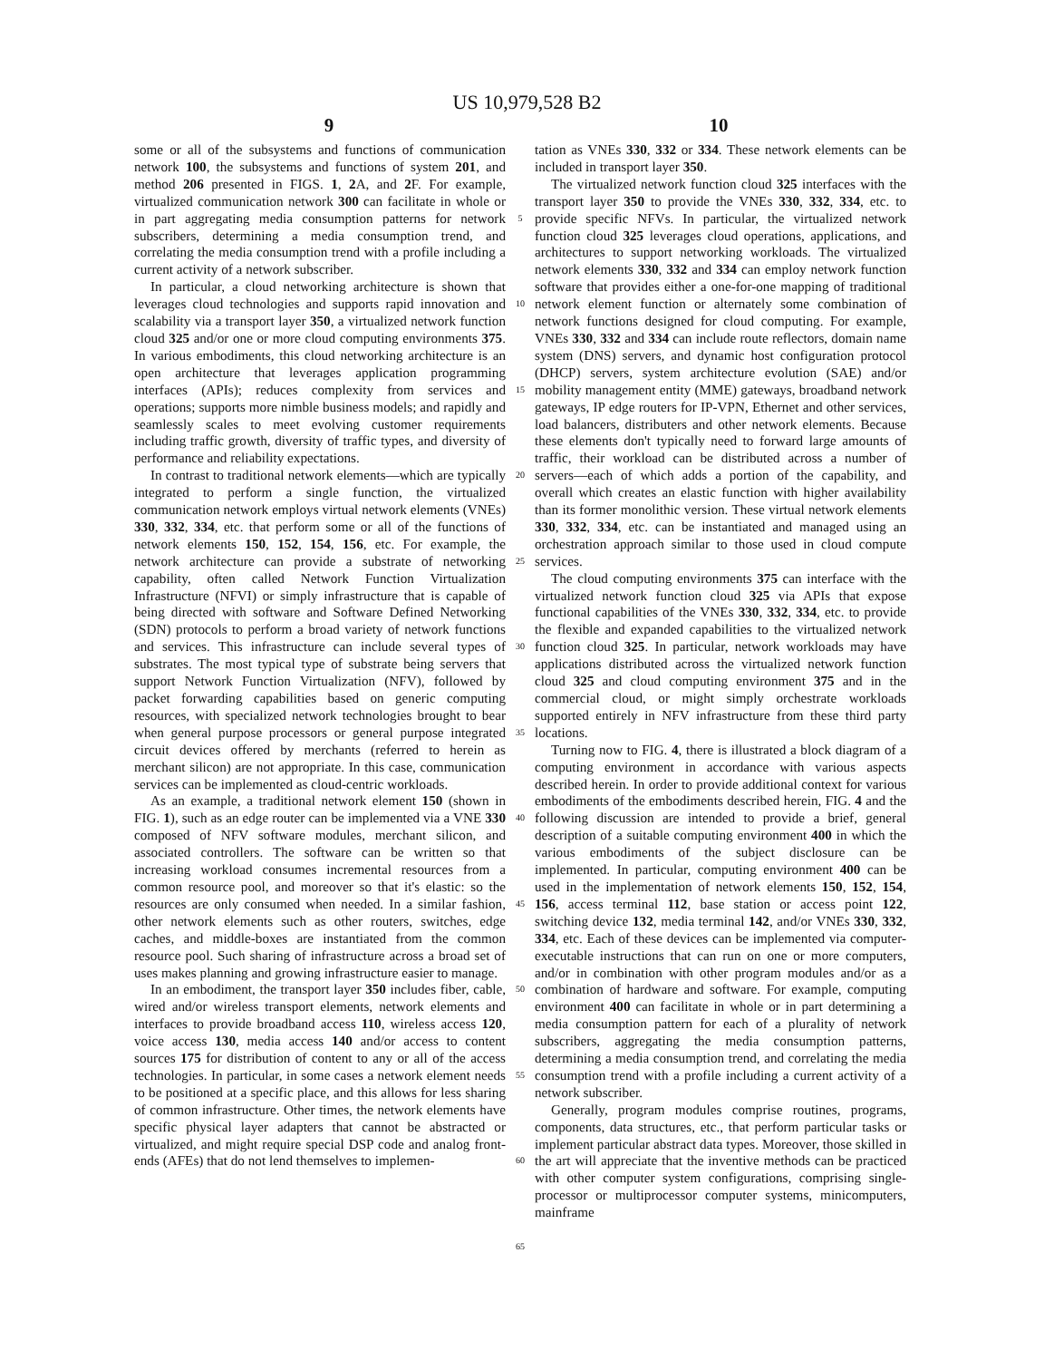US 10,979,528 B2
9 10
some or all of the subsystems and functions of communication network 100, the subsystems and functions of system 201, and method 206 presented in FIGS. 1, 2 A, and 2 F. For example, virtualized communication network 300 can facilitate in whole or in part aggregating media consumption patterns for network subscribers, determining a media consumption trend, and correlating the media consumption trend with a profile including a current activity of a network subscriber.
In particular, a cloud networking architecture is shown that leverages cloud technologies and supports rapid innovation and scalability via a transport layer 350, a virtualized network function cloud 325 and/or one or more cloud computing environments 375. In various embodiments, this cloud networking architecture is an open architecture that leverages application programming interfaces (APIs); reduces complexity from services and operations; supports more nimble business models; and rapidly and seamlessly scales to meet evolving customer requirements including traffic growth, diversity of traffic types, and diversity of performance and reliability expectations.
In contrast to traditional network elements—which are typically integrated to perform a single function, the virtualized communication network employs virtual network elements (VNEs) 330, 332, 334, etc. that perform some or all of the functions of network elements 150, 152, 154, 156, etc. For example, the network architecture can provide a substrate of networking capability, often called Network Function Virtualization Infrastructure (NFVI) or simply infrastructure that is capable of being directed with software and Software Defined Networking (SDN) protocols to perform a broad variety of network functions and services. This infrastructure can include several types of substrates. The most typical type of substrate being servers that support Network Function Virtualization (NFV), followed by packet forwarding capabilities based on generic computing resources, with specialized network technologies brought to bear when general purpose processors or general purpose integrated circuit devices offered by merchants (referred to herein as merchant silicon) are not appropriate. In this case, communication services can be implemented as cloud-centric workloads.
As an example, a traditional network element 150 (shown in FIG. 1), such as an edge router can be implemented via a VNE 330 composed of NFV software modules, merchant silicon, and associated controllers. The software can be written so that increasing workload consumes incremental resources from a common resource pool, and moreover so that it's elastic: so the resources are only consumed when needed. In a similar fashion, other network elements such as other routers, switches, edge caches, and middle-boxes are instantiated from the common resource pool. Such sharing of infrastructure across a broad set of uses makes planning and growing infrastructure easier to manage.
In an embodiment, the transport layer 350 includes fiber, cable, wired and/or wireless transport elements, network elements and interfaces to provide broadband access 110, wireless access 120, voice access 130, media access 140 and/or access to content sources 175 for distribution of content to any or all of the access technologies. In particular, in some cases a network element needs to be positioned at a specific place, and this allows for less sharing of common infrastructure. Other times, the network elements have specific physical layer adapters that cannot be abstracted or virtualized, and might require special DSP code and analog front-ends (AFEs) that do not lend themselves to implemen-
5
10
15
20
25
30
35
40
45
50
55
60
65
tation as VNEs 330, 332 or 334. These network elements can be included in transport layer 350.
The virtualized network function cloud 325 interfaces with the transport layer 350 to provide the VNEs 330, 332, 334, etc. to provide specific NFVs. In particular, the virtualized network function cloud 325 leverages cloud operations, applications, and architectures to support networking workloads. The virtualized network elements 330, 332 and 334 can employ network function software that provides either a one-for-one mapping of traditional network element function or alternately some combination of network functions designed for cloud computing. For example, VNEs 330, 332 and 334 can include route reflectors, domain name system (DNS) servers, and dynamic host configuration protocol (DHCP) servers, system architecture evolution (SAE) and/or mobility management entity (MME) gateways, broadband network gateways, IP edge routers for IP-VPN, Ethernet and other services, load balancers, distributers and other network elements. Because these elements don't typically need to forward large amounts of traffic, their workload can be distributed across a number of servers—each of which adds a portion of the capability, and overall which creates an elastic function with higher availability than its former monolithic version. These virtual network elements 330, 332, 334, etc. can be instantiated and managed using an orchestration approach similar to those used in cloud compute services.
The cloud computing environments 375 can interface with the virtualized network function cloud 325 via APIs that expose functional capabilities of the VNEs 330, 332, 334, etc. to provide the flexible and expanded capabilities to the virtualized network function cloud 325. In particular, network workloads may have applications distributed across the virtualized network function cloud 325 and cloud computing environment 375 and in the commercial cloud, or might simply orchestrate workloads supported entirely in NFV infrastructure from these third party locations.
Turning now to FIG. 4, there is illustrated a block diagram of a computing environment in accordance with various aspects described herein. In order to provide additional context for various embodiments of the embodiments described herein, FIG. 4 and the following discussion are intended to provide a brief, general description of a suitable computing environment 400 in which the various embodiments of the subject disclosure can be implemented. In particular, computing environment 400 can be used in the implementation of network elements 150, 152, 154, 156, access terminal 112, base station or access point 122, switching device 132, media terminal 142, and/or VNEs 330, 332, 334, etc. Each of these devices can be implemented via computer-executable instructions that can run on one or more computers, and/or in combination with other program modules and/or as a combination of hardware and software. For example, computing environment 400 can facilitate in whole or in part determining a media consumption pattern for each of a plurality of network subscribers, aggregating the media consumption patterns, determining a media consumption trend, and correlating the media consumption trend with a profile including a current activity of a network subscriber.
Generally, program modules comprise routines, programs, components, data structures, etc., that perform particular tasks or implement particular abstract data types. Moreover, those skilled in the art will appreciate that the inventive methods can be practiced with other computer system configurations, comprising single-processor or multiprocessor computer systems, minicomputers, mainframe